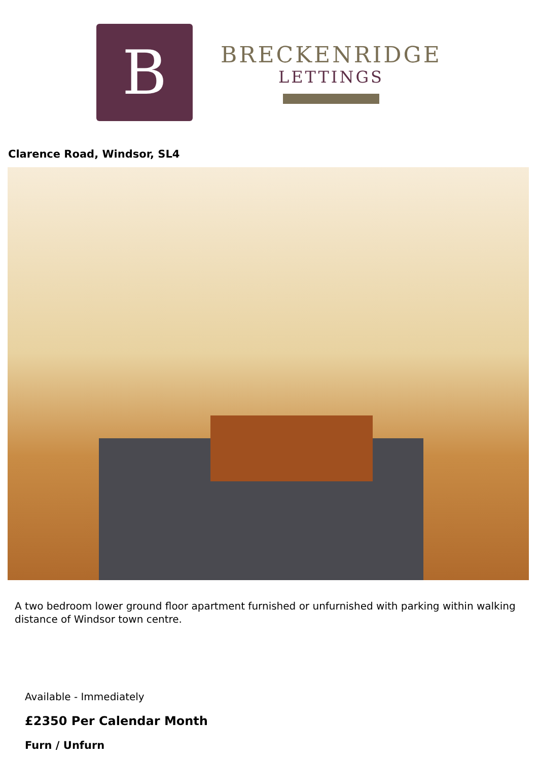B
BRECKENRIDGE
LETTINGS
Clarence Road, Windsor, SL4
A two bedroom lower ground floor apartment furnished or unfurnished with parking within walking distance of Windsor town centre.
Available - Immediately
£2350 Per Calendar Month
Furn / Unfurn